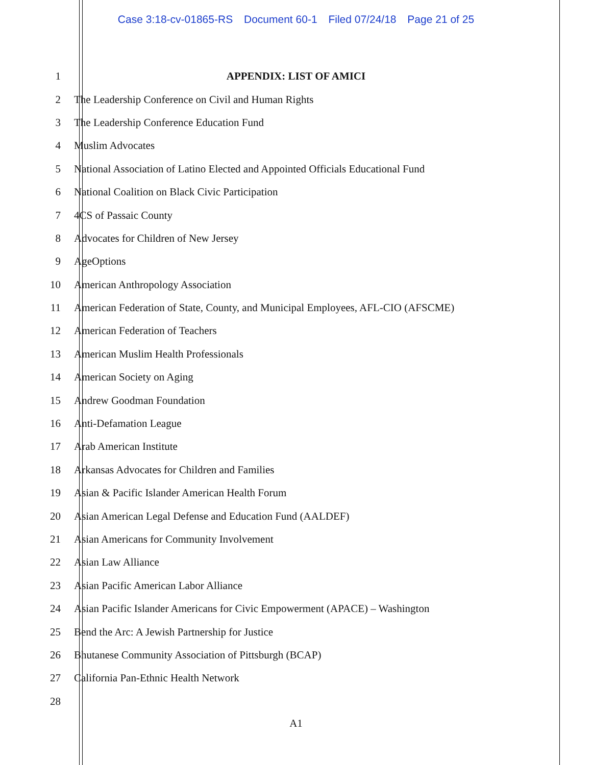Case 3:18-cv-01865-RS Document 60-1 Filed 07/24/18 Page 21 of 25
1 APPENDIX: LIST OF AMICI
2
The Leadership Conference on Civil and Human Rights
3
The Leadership Conference Education Fund
4 Muslim Advocates
5
National Association of Latino Elected and Appointed Officials Educational Fund
6
National Coalition on Black Civic Participation
7 4CS of Passaic County
8
Advocates for Children of New Jersey
9 AgeOptions
10
American Anthropology Association
11
American Federation of State, County, and Municipal Employees, AFL-CIO (AFSCME)
12
American Federation of Teachers
13
American Muslim Health Professionals
14 American Society on Aging
15 Andrew Goodman Foundation
16 Anti-Defamation League
17 Arab American Institute
18
Arkansas Advocates for Children and Families
19
Asian & Pacific Islander American Health Forum
20
Asian American Legal Defense and Education Fund (AALDEF)
21
Asian Americans for Community Involvement
22 Asian Law Alliance
23
Asian Pacific American Labor Alliance
24
Asian Pacific Islander Americans for Civic Empowerment (APACE) – Washington
25
Bend the Arc: A Jewish Partnership for Justice
26
Bhutanese Community Association of Pittsburgh (BCAP)
27
California Pan-Ethnic Health Network
28
A1